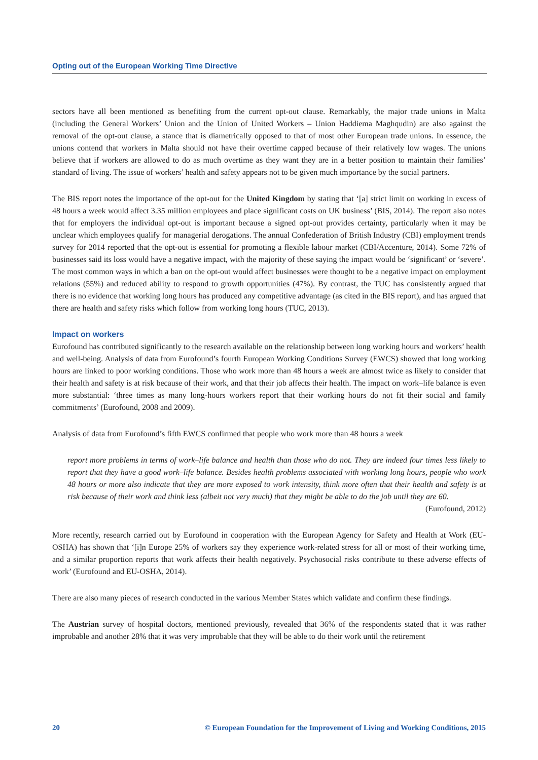Opting out of the European Working Time Directive
sectors have all been mentioned as benefiting from the current opt-out clause. Remarkably, the major trade unions in Malta (including the General Workers’ Union and the Union of United Workers – Union Haddiema Maghqudin) are also against the removal of the opt-out clause, a stance that is diametrically opposed to that of most other European trade unions. In essence, the unions contend that workers in Malta should not have their overtime capped because of their relatively low wages. The unions believe that if workers are allowed to do as much overtime as they want they are in a better position to maintain their families’ standard of living. The issue of workers’ health and safety appears not to be given much importance by the social partners.
The BIS report notes the importance of the opt-out for the United Kingdom by stating that ‘[a] strict limit on working in excess of 48 hours a week would affect 3.35 million employees and place significant costs on UK business’ (BIS, 2014). The report also notes that for employers the individual opt-out is important because a signed opt-out provides certainty, particularly when it may be unclear which employees qualify for managerial derogations. The annual Confederation of British Industry (CBI) employment trends survey for 2014 reported that the opt-out is essential for promoting a flexible labour market (CBI/Accenture, 2014). Some 72% of businesses said its loss would have a negative impact, with the majority of these saying the impact would be ‘significant’ or ‘severe’. The most common ways in which a ban on the opt-out would affect businesses were thought to be a negative impact on employment relations (55%) and reduced ability to respond to growth opportunities (47%). By contrast, the TUC has consistently argued that there is no evidence that working long hours has produced any competitive advantage (as cited in the BIS report), and has argued that there are health and safety risks which follow from working long hours (TUC, 2013).
Impact on workers
Eurofound has contributed significantly to the research available on the relationship between long working hours and workers’ health and well-being. Analysis of data from Eurofound’s fourth European Working Conditions Survey (EWCS) showed that long working hours are linked to poor working conditions. Those who work more than 48 hours a week are almost twice as likely to consider that their health and safety is at risk because of their work, and that their job affects their health. The impact on work–life balance is even more substantial: ‘three times as many long-hours workers report that their working hours do not fit their social and family commitments’ (Eurofound, 2008 and 2009).
Analysis of data from Eurofound’s fifth EWCS confirmed that people who work more than 48 hours a week
report more problems in terms of work–life balance and health than those who do not. They are indeed four times less likely to report that they have a good work–life balance. Besides health problems associated with working long hours, people who work 48 hours or more also indicate that they are more exposed to work intensity, think more often that their health and safety is at risk because of their work and think less (albeit not very much) that they might be able to do the job until they are 60.
(Eurofound, 2012)
More recently, research carried out by Eurofound in cooperation with the European Agency for Safety and Health at Work (EU-OSHA) has shown that ‘[i]n Europe 25% of workers say they experience work-related stress for all or most of their working time, and a similar proportion reports that work affects their health negatively. Psychosocial risks contribute to these adverse effects of work’ (Eurofound and EU-OSHA, 2014).
There are also many pieces of research conducted in the various Member States which validate and confirm these findings.
The Austrian survey of hospital doctors, mentioned previously, revealed that 36% of the respondents stated that it was rather improbable and another 28% that it was very improbable that they will be able to do their work until the retirement
20 © European Foundation for the Improvement of Living and Working Conditions, 2015